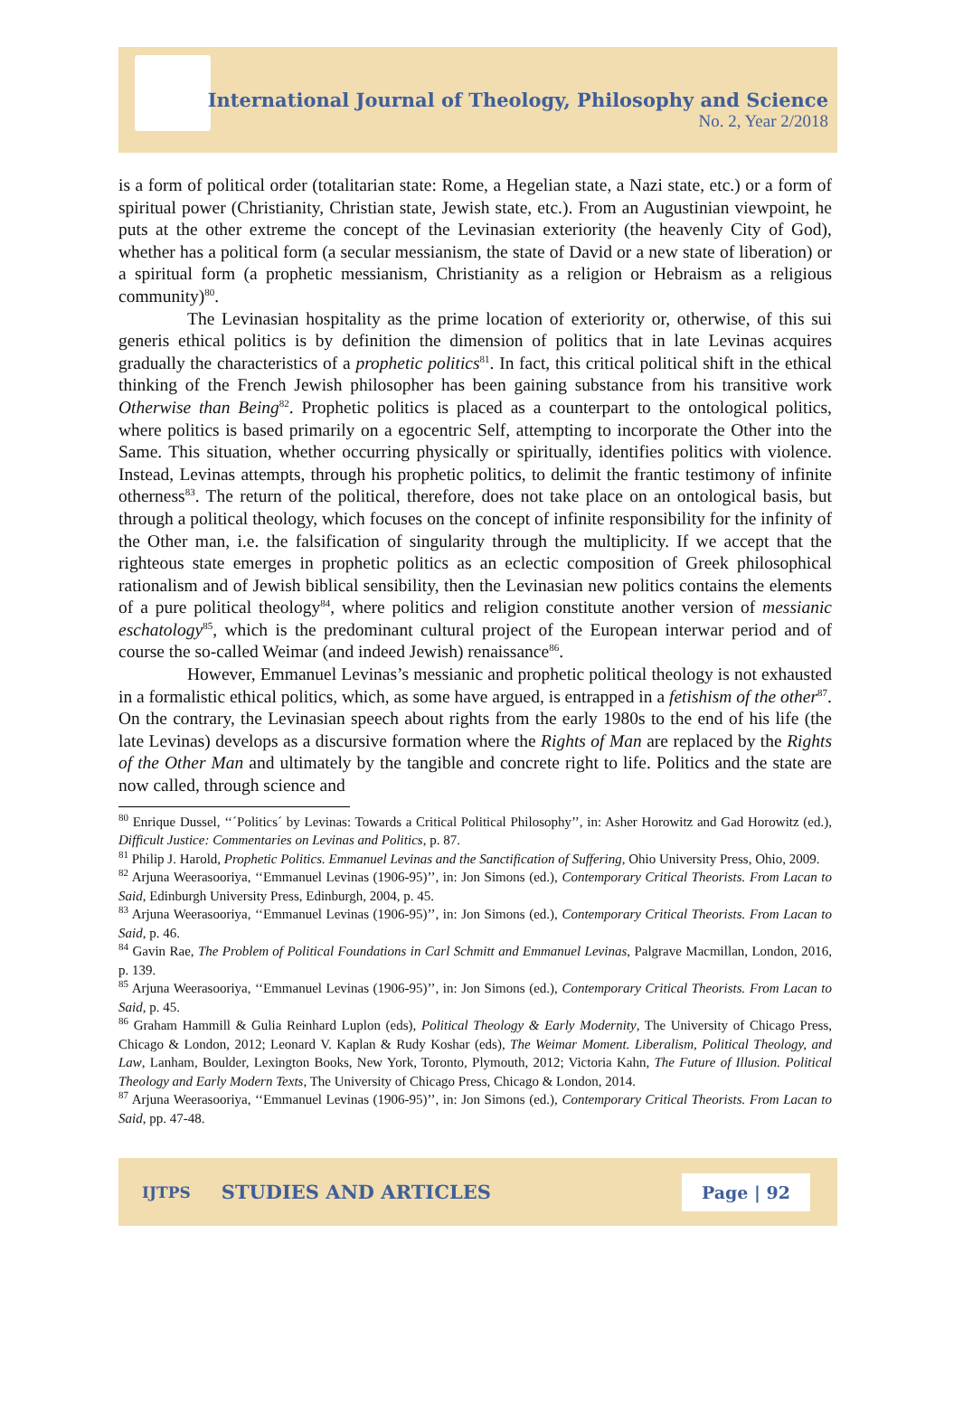International Journal of Theology, Philosophy and Science
No. 2, Year 2/2018
is a form of political order (totalitarian state: Rome, a Hegelian state, a Nazi state, etc.) or a form of spiritual power (Christianity, Christian state, Jewish state, etc.). From an Augustinian viewpoint, he puts at the other extreme the concept of the Levinasian exteriority (the heavenly City of God), whether has a political form (a secular messianism, the state of David or a new state of liberation) or a spiritual form (a prophetic messianism, Christianity as a religion or Hebraism as a religious community)<sup>80</sup>.
The Levinasian hospitality as the prime location of exteriority or, otherwise, of this sui generis ethical politics is by definition the dimension of politics that in late Levinas acquires gradually the characteristics of a prophetic politics<sup>81</sup>. In fact, this critical political shift in the ethical thinking of the French Jewish philosopher has been gaining substance from his transitive work Otherwise than Being<sup>82</sup>. Prophetic politics is placed as a counterpart to the ontological politics, where politics is based primarily on a egocentric Self, attempting to incorporate the Other into the Same. This situation, whether occurring physically or spiritually, identifies politics with violence. Instead, Levinas attempts, through his prophetic politics, to delimit the frantic testimony of infinite otherness<sup>83</sup>. The return of the political, therefore, does not take place on an ontological basis, but through a political theology, which focuses on the concept of infinite responsibility for the infinity of the Other man, i.e. the falsification of singularity through the multiplicity. If we accept that the righteous state emerges in prophetic politics as an eclectic composition of Greek philosophical rationalism and of Jewish biblical sensibility, then the Levinasian new politics contains the elements of a pure political theology<sup>84</sup>, where politics and religion constitute another version of messianic eschatology<sup>85</sup>, which is the predominant cultural project of the European interwar period and of course the so-called Weimar (and indeed Jewish) renaissance<sup>86</sup>.
However, Emmanuel Levinas’s messianic and prophetic political theology is not exhausted in a formalistic ethical politics, which, as some have argued, is entrapped in a fetishism of the other<sup>87</sup>. On the contrary, the Levinasian speech about rights from the early 1980s to the end of his life (the late Levinas) develops as a discursive formation where the Rights of Man are replaced by the Rights of the Other Man and ultimately by the tangible and concrete right to life. Politics and the state are now called, through science and
<sup>80</sup> Enrique Dussel, ‘‘´Politics´ by Levinas: Towards a Critical Political Philosophy’’, in: Asher Horowitz and Gad Horowitz (ed.), Difficult Justice: Commentaries on Levinas and Politics, p. 87.
<sup>81</sup> Philip J. Harold, Prophetic Politics. Emmanuel Levinas and the Sanctification of Suffering, Ohio University Press, Ohio, 2009.
<sup>82</sup> Arjuna Weerasooriya, ‘‘Emmanuel Levinas (1906-95)’’, in: Jon Simons (ed.), Contemporary Critical Theorists. From Lacan to Said, Edinburgh University Press, Edinburgh, 2004, p. 45.
<sup>83</sup> Arjuna Weerasooriya, ‘‘Emmanuel Levinas (1906-95)’’, in: Jon Simons (ed.), Contemporary Critical Theorists. From Lacan to Said, p. 46.
<sup>84</sup> Gavin Rae, The Problem of Political Foundations in Carl Schmitt and Emmanuel Levinas, Palgrave Macmillan, London, 2016, p. 139.
<sup>85</sup> Arjuna Weerasooriya, ‘‘Emmanuel Levinas (1906-95)’’, in: Jon Simons (ed.), Contemporary Critical Theorists. From Lacan to Said, p. 45.
<sup>86</sup> Graham Hammill & Gulia Reinhard Luplon (eds), Political Theology & Early Modernity, The University of Chicago Press, Chicago & London, 2012; Leonard V. Kaplan & Rudy Koshar (eds), The Weimar Moment. Liberalism, Political Theology, and Law, Lanham, Boulder, Lexington Books, New York, Toronto, Plymouth, 2012; Victoria Kahn, The Future of Illusion. Political Theology and Early Modern Texts, The University of Chicago Press, Chicago & London, 2014.
<sup>87</sup> Arjuna Weerasooriya, ‘‘Emmanuel Levinas (1906-95)’’, in: Jon Simons (ed.), Contemporary Critical Theorists. From Lacan to Said, pp. 47-48.
IJTPS STUDIES AND ARTICLES Page | 92